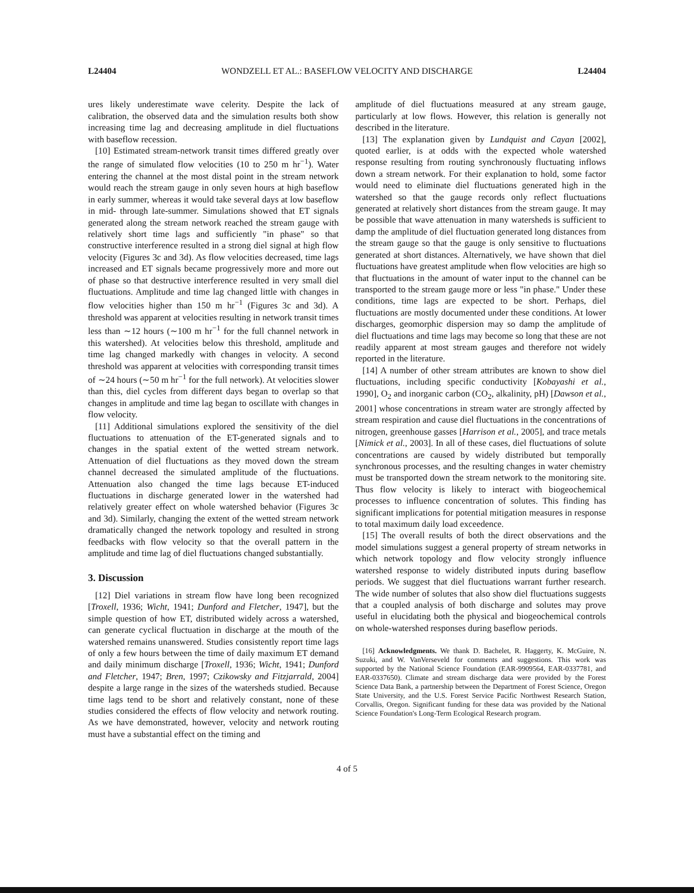L24404 WONDZELL ET AL.: BASEFLOW VELOCITY AND DISCHARGE L24404
ures likely underestimate wave celerity. Despite the lack of calibration, the observed data and the simulation results both show increasing time lag and decreasing amplitude in diel fluctuations with baseflow recession.
[10] Estimated stream-network transit times differed greatly over the range of simulated flow velocities (10 to 250 m hr<sup>−1</sup>). Water entering the channel at the most distal point in the stream network would reach the stream gauge in only seven hours at high baseflow in early summer, whereas it would take several days at low baseflow in mid- through late-summer. Simulations showed that ET signals generated along the stream network reached the stream gauge with relatively short time lags and sufficiently "in phase" so that constructive interference resulted in a strong diel signal at high flow velocity (Figures 3c and 3d). As flow velocities decreased, time lags increased and ET signals became progressively more and more out of phase so that destructive interference resulted in very small diel fluctuations. Amplitude and time lag changed little with changes in flow velocities higher than 150 m hr<sup>−1</sup> (Figures 3c and 3d). A threshold was apparent at velocities resulting in network transit times less than ∼12 hours (∼100 m hr<sup>−1</sup> for the full channel network in this watershed). At velocities below this threshold, amplitude and time lag changed markedly with changes in velocity. A second threshold was apparent at velocities with corresponding transit times of ∼24 hours (∼50 m hr<sup>−1</sup> for the full network). At velocities slower than this, diel cycles from different days began to overlap so that changes in amplitude and time lag began to oscillate with changes in flow velocity.
[11] Additional simulations explored the sensitivity of the diel fluctuations to attenuation of the ET-generated signals and to changes in the spatial extent of the wetted stream network. Attenuation of diel fluctuations as they moved down the stream channel decreased the simulated amplitude of the fluctuations. Attenuation also changed the time lags because ET-induced fluctuations in discharge generated lower in the watershed had relatively greater effect on whole watershed behavior (Figures 3c and 3d). Similarly, changing the extent of the wetted stream network dramatically changed the network topology and resulted in strong feedbacks with flow velocity so that the overall pattern in the amplitude and time lag of diel fluctuations changed substantially.
3. Discussion
[12] Diel variations in stream flow have long been recognized [Troxell, 1936; Wicht, 1941; Dunford and Fletcher, 1947], but the simple question of how ET, distributed widely across a watershed, can generate cyclical fluctuation in discharge at the mouth of the watershed remains unanswered. Studies consistently report time lags of only a few hours between the time of daily maximum ET demand and daily minimum discharge [Troxell, 1936; Wicht, 1941; Dunford and Fletcher, 1947; Bren, 1997; Czikowsky and Fitzjarrald, 2004] despite a large range in the sizes of the watersheds studied. Because time lags tend to be short and relatively constant, none of these studies considered the effects of flow velocity and network routing. As we have demonstrated, however, velocity and network routing must have a substantial effect on the timing and
amplitude of diel fluctuations measured at any stream gauge, particularly at low flows. However, this relation is generally not described in the literature.
[13] The explanation given by Lundquist and Cayan [2002], quoted earlier, is at odds with the expected whole watershed response resulting from routing synchronously fluctuating inflows down a stream network. For their explanation to hold, some factor would need to eliminate diel fluctuations generated high in the watershed so that the gauge records only reflect fluctuations generated at relatively short distances from the stream gauge. It may be possible that wave attenuation in many watersheds is sufficient to damp the amplitude of diel fluctuation generated long distances from the stream gauge so that the gauge is only sensitive to fluctuations generated at short distances. Alternatively, we have shown that diel fluctuations have greatest amplitude when flow velocities are high so that fluctuations in the amount of water input to the channel can be transported to the stream gauge more or less "in phase." Under these conditions, time lags are expected to be short. Perhaps, diel fluctuations are mostly documented under these conditions. At lower discharges, geomorphic dispersion may so damp the amplitude of diel fluctuations and time lags may become so long that these are not readily apparent at most stream gauges and therefore not widely reported in the literature.
[14] A number of other stream attributes are known to show diel fluctuations, including specific conductivity [Kobayashi et al., 1990], O<sub>2</sub> and inorganic carbon (CO<sub>2</sub>, alkalinity, pH) [Dawson et al., 2001] whose concentrations in stream water are strongly affected by stream respiration and cause diel fluctuations in the concentrations of nitrogen, greenhouse gasses [Harrison et al., 2005], and trace metals [Nimick et al., 2003]. In all of these cases, diel fluctuations of solute concentrations are caused by widely distributed but temporally synchronous processes, and the resulting changes in water chemistry must be transported down the stream network to the monitoring site. Thus flow velocity is likely to interact with biogeochemical processes to influence concentration of solutes. This finding has significant implications for potential mitigation measures in response to total maximum daily load exceedence.
[15] The overall results of both the direct observations and the model simulations suggest a general property of stream networks in which network topology and flow velocity strongly influence watershed response to widely distributed inputs during baseflow periods. We suggest that diel fluctuations warrant further research. The wide number of solutes that also show diel fluctuations suggests that a coupled analysis of both discharge and solutes may prove useful in elucidating both the physical and biogeochemical controls on whole-watershed responses during baseflow periods.
[16] Acknowledgments. We thank D. Bachelet, R. Haggerty, K. McGuire, N. Suzuki, and W. VanVerseveld for comments and suggestions. This work was supported by the National Science Foundation (EAR-9909564, EAR-0337781, and EAR-0337650). Climate and stream discharge data were provided by the Forest Science Data Bank, a partnership between the Department of Forest Science, Oregon State University, and the U.S. Forest Service Pacific Northwest Research Station, Corvallis, Oregon. Significant funding for these data was provided by the National Science Foundation's Long-Term Ecological Research program.
4 of 5